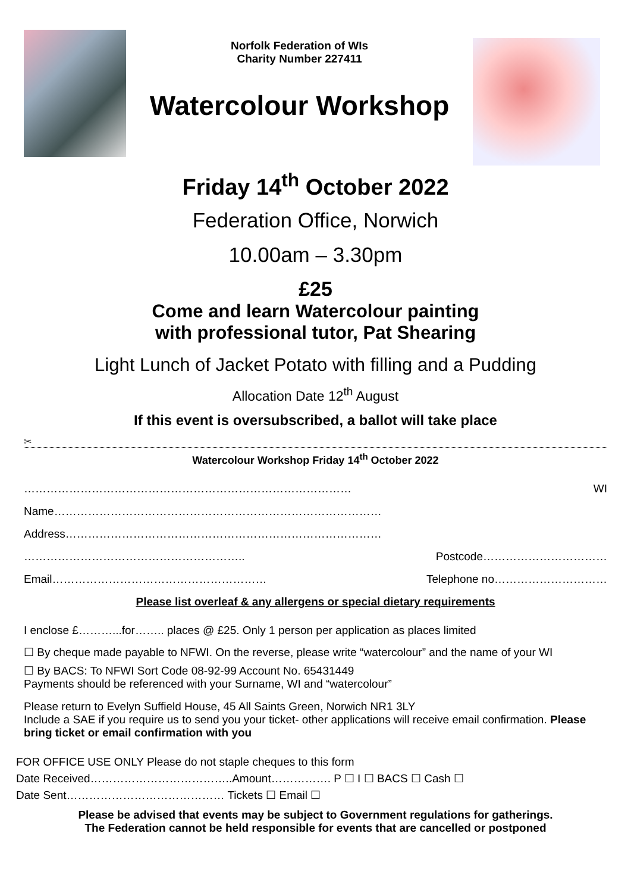Norfolk Federation of WIs
Charity Number 227411
Watercolour Workshop
Friday 14<sup>th</sup> October 2022
Federation Office, Norwich
10.00am – 3.30pm
£25
Come and learn Watercolour painting
with professional tutor, Pat Shearing
Light Lunch of Jacket Potato with filling and a Pudding
Allocation Date 12<sup>th</sup> August
If this event is oversubscribed, a ballot will take place
✂
Watercolour Workshop Friday 14<sup>th</sup> October 2022
…………………………………………………………………………… WI
Name……………………………………………………………………………
Address…………………………………………………………………………
………………………………………………….. Postcode……………………………
Email………………………………………………… Telephone no…………………………
Please list overleaf & any allergens or special dietary requirements
I enclose £………...for…….. places @ £25. Only 1 person per application as places limited
☐ By cheque made payable to NFWI. On the reverse, please write “watercolour” and the name of your WI
☐ By BACS: To NFWI Sort Code 08-92-99 Account No. 65431449
Payments should be referenced with your Surname, WI and “watercolour”
Please return to Evelyn Suffield House, 45 All Saints Green, Norwich NR1 3LY
Include a SAE if you require us to send you your ticket- other applications will receive email confirmation. Please bring ticket or email confirmation with you
FOR OFFICE USE ONLY Please do not staple cheques to this form
Date Received………………………………..Amount……………. P ☐ I ☐ BACS ☐ Cash ☐
Date Sent…………………………………… Tickets ☐ Email ☐
Please be advised that events may be subject to Government regulations for gatherings.
The Federation cannot be held responsible for events that are cancelled or postponed